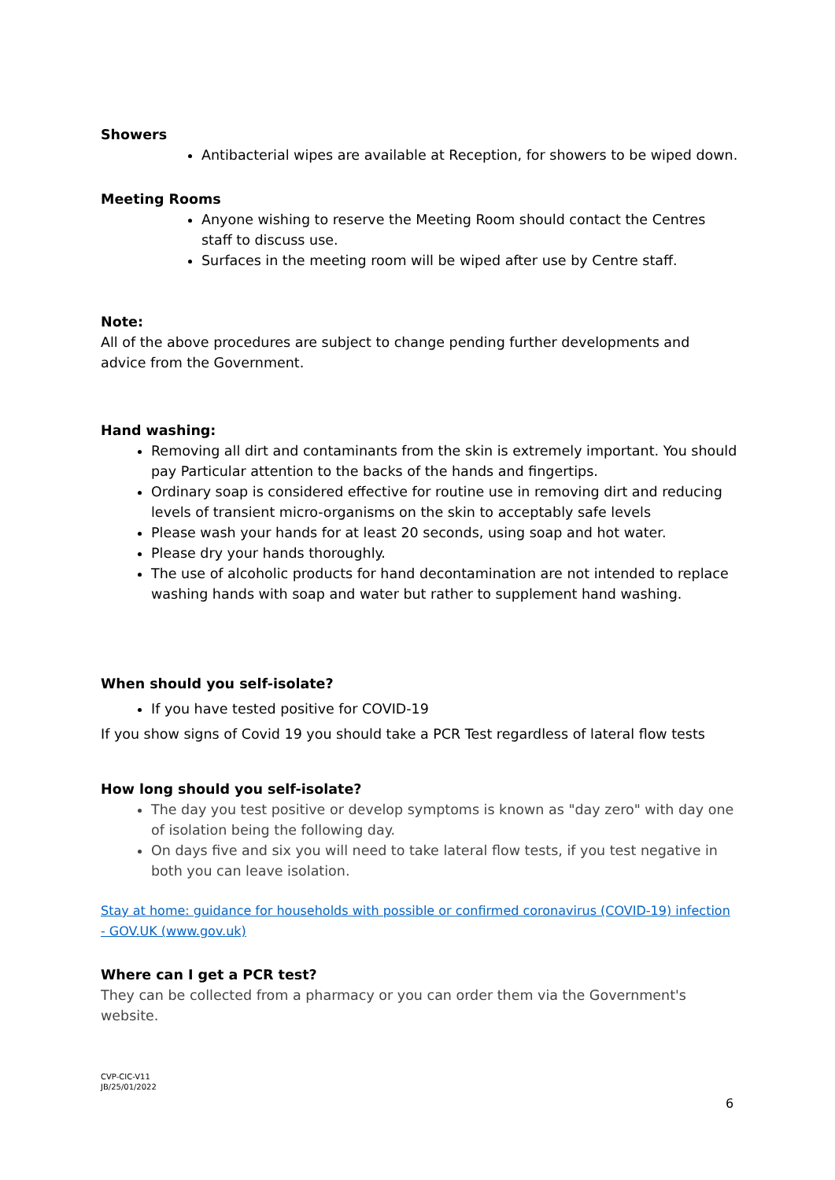Showers
Antibacterial wipes are available at Reception, for showers to be wiped down.
Meeting Rooms
Anyone wishing to reserve the Meeting Room should contact the Centres staff to discuss use.
Surfaces in the meeting room will be wiped after use by Centre staff.
Note:
All of the above procedures are subject to change pending further developments and advice from the Government.
Hand washing:
Removing all dirt and contaminants from the skin is extremely important. You should pay Particular attention to the backs of the hands and fingertips.
Ordinary soap is considered effective for routine use in removing dirt and reducing levels of transient micro-organisms on the skin to acceptably safe levels
Please wash your hands for at least 20 seconds, using soap and hot water.
Please dry your hands thoroughly.
The use of alcoholic products for hand decontamination are not intended to replace washing hands with soap and water but rather to supplement hand washing.
When should you self-isolate?
If you have tested positive for COVID-19
If you show signs of Covid 19 you should take a PCR Test regardless of lateral flow tests
How long should you self-isolate?
The day you test positive or develop symptoms is known as "day zero" with day one of isolation being the following day.
On days five and six you will need to take lateral flow tests, if you test negative in both you can leave isolation.
Stay at home: guidance for households with possible or confirmed coronavirus (COVID-19) infection - GOV.UK (www.gov.uk)
Where can I get a PCR test?
They can be collected from a pharmacy or you can order them via the Government's website.
CVP-CIC-V11
JB/25/01/2022
6